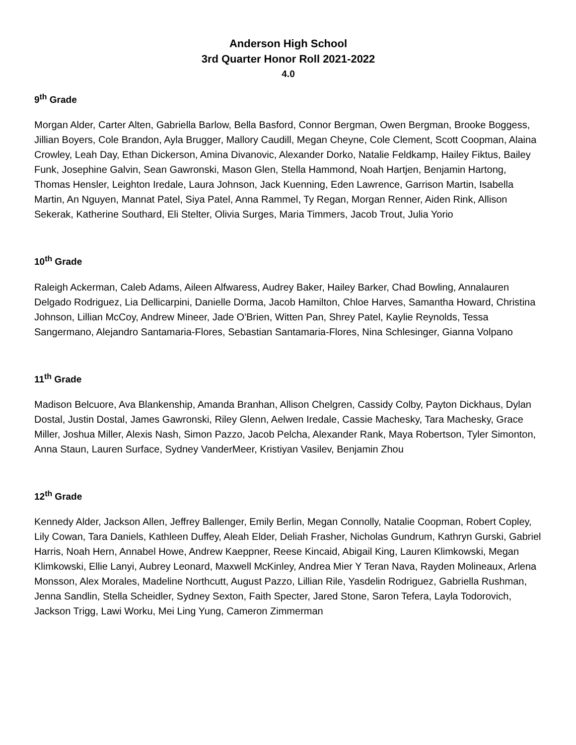Anderson High School
3rd Quarter Honor Roll 2021-2022
4.0
9<sup>th</sup> Grade
Morgan Alder, Carter Alten, Gabriella Barlow, Bella Basford, Connor Bergman, Owen Bergman, Brooke Boggess, Jillian Boyers, Cole Brandon, Ayla Brugger, Mallory Caudill, Megan Cheyne, Cole Clement, Scott Coopman, Alaina Crowley, Leah Day, Ethan Dickerson, Amina Divanovic, Alexander Dorko, Natalie Feldkamp, Hailey Fiktus, Bailey Funk, Josephine Galvin, Sean Gawronski, Mason Glen, Stella Hammond, Noah Hartjen, Benjamin Hartong, Thomas Hensler, Leighton Iredale, Laura Johnson, Jack Kuenning, Eden Lawrence, Garrison Martin, Isabella Martin, An Nguyen, Mannat Patel, Siya Patel, Anna Rammel, Ty Regan, Morgan Renner, Aiden Rink, Allison Sekerak, Katherine Southard, Eli Stelter, Olivia Surges, Maria Timmers, Jacob Trout, Julia Yorio
10<sup>th</sup> Grade
Raleigh Ackerman, Caleb Adams, Aileen Alfwaress, Audrey Baker, Hailey Barker, Chad Bowling, Annalauren Delgado Rodriguez, Lia Dellicarpini, Danielle Dorma, Jacob Hamilton, Chloe Harves, Samantha Howard, Christina Johnson, Lillian McCoy, Andrew Mineer, Jade O'Brien, Witten Pan, Shrey Patel, Kaylie Reynolds, Tessa Sangermano, Alejandro Santamaria-Flores, Sebastian Santamaria-Flores, Nina Schlesinger, Gianna Volpano
11<sup>th</sup> Grade
Madison Belcuore, Ava Blankenship, Amanda Branhan, Allison Chelgren, Cassidy Colby, Payton Dickhaus, Dylan Dostal, Justin Dostal, James Gawronski, Riley Glenn, Aelwen Iredale, Cassie Machesky, Tara Machesky, Grace Miller, Joshua Miller, Alexis Nash, Simon Pazzo, Jacob Pelcha, Alexander Rank, Maya Robertson, Tyler Simonton, Anna Staun, Lauren Surface, Sydney VanderMeer, Kristiyan Vasilev, Benjamin Zhou
12<sup>th</sup> Grade
Kennedy Alder, Jackson Allen, Jeffrey Ballenger, Emily Berlin, Megan Connolly, Natalie Coopman, Robert Copley, Lily Cowan, Tara Daniels, Kathleen Duffey, Aleah Elder, Deliah Frasher, Nicholas Gundrum, Kathryn Gurski, Gabriel Harris, Noah Hern, Annabel Howe, Andrew Kaeppner, Reese Kincaid, Abigail King, Lauren Klimkowski, Megan Klimkowski, Ellie Lanyi, Aubrey Leonard, Maxwell McKinley, Andrea Mier Y Teran Nava, Rayden Molineaux, Arlena Monsson, Alex Morales, Madeline Northcutt, August Pazzo, Lillian Rile, Yasdelin Rodriguez, Gabriella Rushman, Jenna Sandlin, Stella Scheidler, Sydney Sexton, Faith Specter, Jared Stone, Saron Tefera, Layla Todorovich, Jackson Trigg, Lawi Worku, Mei Ling Yung, Cameron Zimmerman